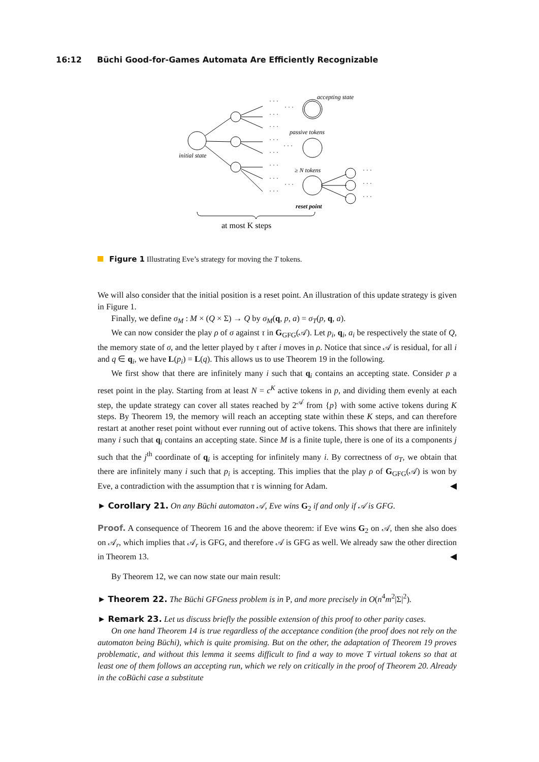16:12 Büchi Good-for-Games Automata Are Efficiently Recognizable
initial state
· · ·
· · ·
· · ·
· · ·
· · ·
· · ·
· · ·
· · ·
· · ·
· · ·
· · ·
· · ·
· · ·
· · ·
accepting state
passive tokens
≥ N tokens
reset point
at most K steps
Figure 1 Illustrating Eve’s strategy for moving the T tokens.
We will also consider that the initial position is a reset point. An illustration of this update strategy is given in Figure 1.
Finally, we define σ<sub>M</sub> : M × (Q × Σ) → Q by σ<sub>M</sub>(q, p, a) = σ<sub>T</sub>(p, q, a).
We can now consider the play ρ of σ against τ in G<sub>GFG</sub>(𝒜). Let p<sub>i</sub>, q<sub>i</sub>, a<sub>i</sub> be respectively the state of Q, the memory state of σ, and the letter played by τ after i moves in ρ. Notice that since 𝒜 is residual, for all i and q ∈ q<sub>i</sub>, we have L(p<sub>i</sub>) = L(q). This allows us to use Theorem 19 in the following.
We first show that there are infinitely many i such that q<sub>i</sub> contains an accepting state. Consider p a reset point in the play. Starting from at least N = c<sup>K</sup> active tokens in p, and dividing them evenly at each step, the update strategy can cover all states reached by 2<sup>𝒜</sup> from {p} with some active tokens during K steps. By Theorem 19, the memory will reach an accepting state within these K steps, and can therefore restart at another reset point without ever running out of active tokens. This shows that there are infinitely many i such that q<sub>i</sub> contains an accepting state. Since M is a finite tuple, there is one of its a components j such that the j<sup>th</sup> coordinate of q<sub>i</sub> is accepting for infinitely many i. By correctness of σ<sub>T</sub>, we obtain that there are infinitely many i such that p<sub>i</sub> is accepting. This implies that the play ρ of G<sub>GFG</sub>(𝒜) is won by Eve, a contradiction with the assumption that τ is winning for Adam. ◀
► Corollary 21. On any Büchi automaton 𝒜, Eve wins G<sub>2</sub> if and only if 𝒜 is GFG.
Proof. A consequence of Theorem 16 and the above theorem: if Eve wins G<sub>2</sub> on 𝒜, then she also does on 𝒜<sub>r</sub>, which implies that 𝒜<sub>r</sub> is GFG, and therefore 𝒜 is GFG as well. We already saw the other direction in Theorem 13. ◀
By Theorem 12, we can now state our main result:
► Theorem 22. The Büchi GFGness problem is in P, and more precisely in O(n<sup>4</sup>m<sup>2</sup>|Σ|<sup>2</sup>).
► Remark 23. Let us discuss briefly the possible extension of this proof to other parity cases.
On one hand Theorem 14 is true regardless of the acceptance condition (the proof does not rely on the automaton being Büchi), which is quite promising. But on the other, the adaptation of Theorem 19 proves problematic, and without this lemma it seems difficult to find a way to move T virtual tokens so that at least one of them follows an accepting run, which we rely on critically in the proof of Theorem 20. Already in the coBüchi case a substitute